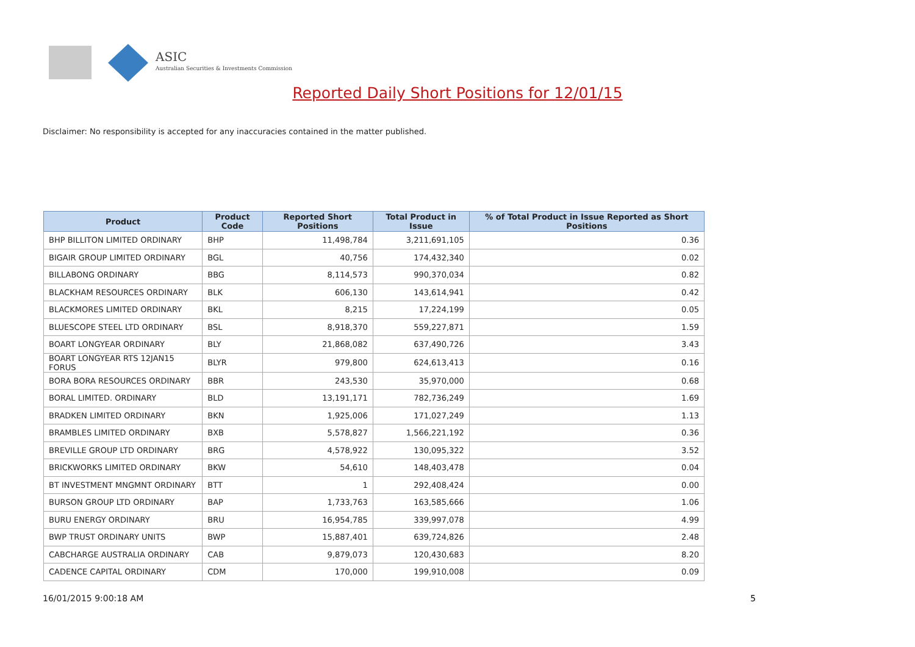ASIC
Australian Securities & Investments Commission
Reported Daily Short Positions for 12/01/15
Disclaimer: No responsibility is accepted for any inaccuracies contained in the matter published.
| Product | Product Code | Reported Short Positions | Total Product in Issue | % of Total Product in Issue Reported as Short Positions |
| --- | --- | --- | --- | --- |
| BHP BILLITON LIMITED ORDINARY | BHP | 11,498,784 | 3,211,691,105 | 0.36 |
| BIGAIR GROUP LIMITED ORDINARY | BGL | 40,756 | 174,432,340 | 0.02 |
| BILLABONG ORDINARY | BBG | 8,114,573 | 990,370,034 | 0.82 |
| BLACKHAM RESOURCES ORDINARY | BLK | 606,130 | 143,614,941 | 0.42 |
| BLACKMORES LIMITED ORDINARY | BKL | 8,215 | 17,224,199 | 0.05 |
| BLUESCOPE STEEL LTD ORDINARY | BSL | 8,918,370 | 559,227,871 | 1.59 |
| BOART LONGYEAR ORDINARY | BLY | 21,868,082 | 637,490,726 | 3.43 |
| BOART LONGYEAR RTS 12JAN15 FORUS | BLYR | 979,800 | 624,613,413 | 0.16 |
| BORA BORA RESOURCES ORDINARY | BBR | 243,530 | 35,970,000 | 0.68 |
| BORAL LIMITED. ORDINARY | BLD | 13,191,171 | 782,736,249 | 1.69 |
| BRADKEN LIMITED ORDINARY | BKN | 1,925,006 | 171,027,249 | 1.13 |
| BRAMBLES LIMITED ORDINARY | BXB | 5,578,827 | 1,566,221,192 | 0.36 |
| BREVILLE GROUP LTD ORDINARY | BRG | 4,578,922 | 130,095,322 | 3.52 |
| BRICKWORKS LIMITED ORDINARY | BKW | 54,610 | 148,403,478 | 0.04 |
| BT INVESTMENT MNGMNT ORDINARY | BTT | 1 | 292,408,424 | 0.00 |
| BURSON GROUP LTD ORDINARY | BAP | 1,733,763 | 163,585,666 | 1.06 |
| BURU ENERGY ORDINARY | BRU | 16,954,785 | 339,997,078 | 4.99 |
| BWP TRUST ORDINARY UNITS | BWP | 15,887,401 | 639,724,826 | 2.48 |
| CABCHARGE AUSTRALIA ORDINARY | CAB | 9,879,073 | 120,430,683 | 8.20 |
| CADENCE CAPITAL ORDINARY | CDM | 170,000 | 199,910,008 | 0.09 |
16/01/2015 9:00:18 AM 5